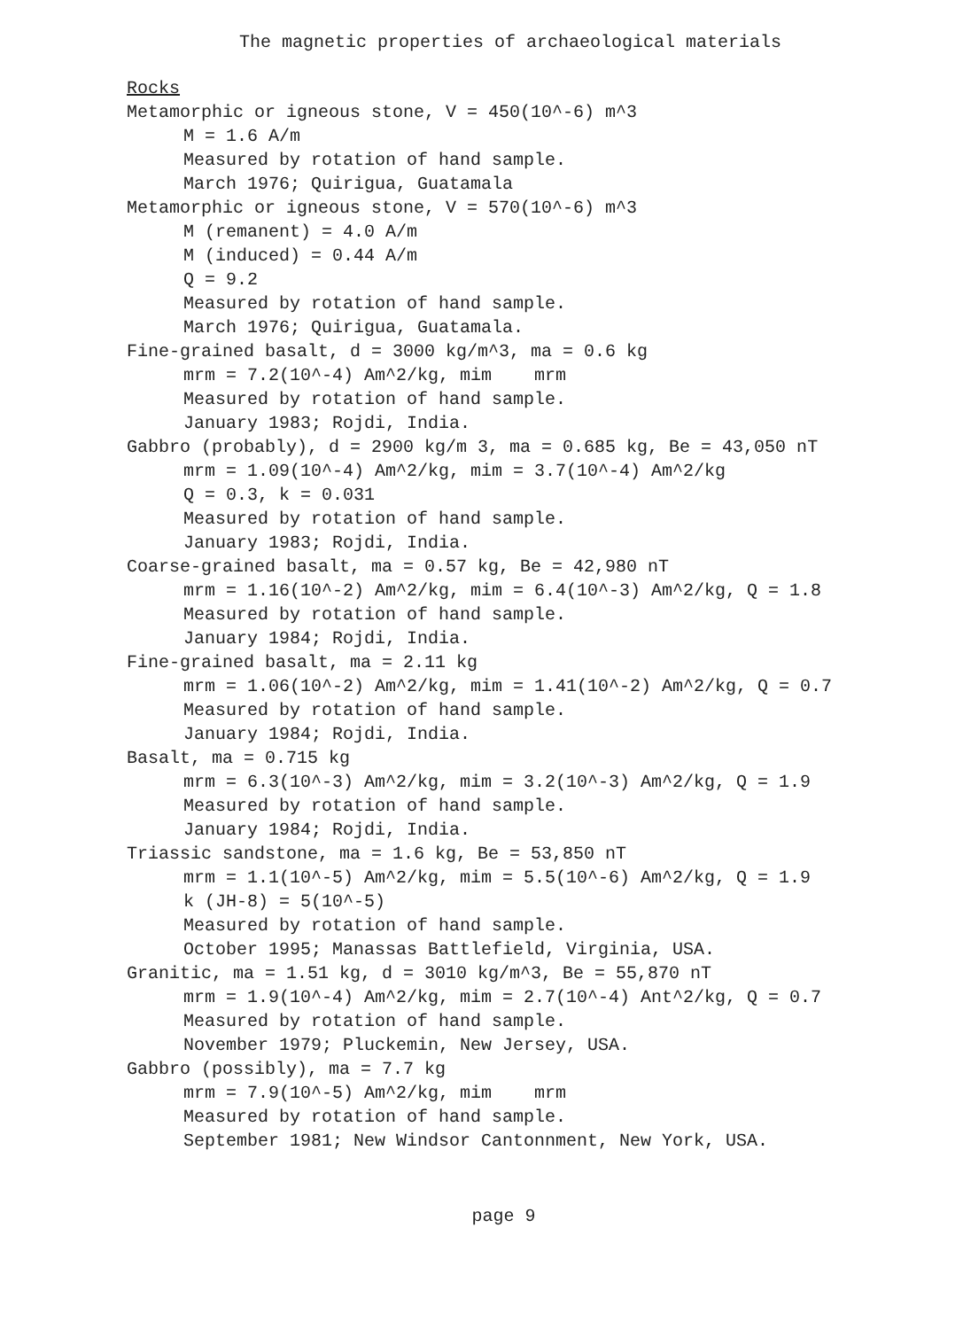The magnetic properties of archaeological materials
Rocks
Metamorphic or igneous stone, V = 450(10^-6) m^3
M = 1.6 A/m
Measured by rotation of hand sample.
March 1976; Quirigua, Guatamala
Metamorphic or igneous stone, V = 570(10^-6) m^3
M (remanent) = 4.0 A/m
M (induced) = 0.44 A/m
Q = 9.2
Measured by rotation of hand sample.
March 1976; Quirigua, Guatamala.
Fine-grained basalt, d = 3000 kg/m^3, ma = 0.6 kg
mrm = 7.2(10^-4) Am^2/kg, mim mrm
Measured by rotation of hand sample.
January 1983; Rojdi, India.
Gabbro (probably), d = 2900 kg/m 3, ma = 0.685 kg, Be = 43,050 nT
mrm = 1.09(10^-4) Am^2/kg, mim = 3.7(10^-4) Am^2/kg
Q = 0.3, k = 0.031
Measured by rotation of hand sample.
January 1983; Rojdi, India.
Coarse-grained basalt, ma = 0.57 kg, Be = 42,980 nT
mrm = 1.16(10^-2) Am^2/kg, mim = 6.4(10^-3) Am^2/kg, Q = 1.8
Measured by rotation of hand sample.
January 1984; Rojdi, India.
Fine-grained basalt, ma = 2.11 kg
mrm = 1.06(10^-2) Am^2/kg, mim = 1.41(10^-2) Am^2/kg, Q = 0.7
Measured by rotation of hand sample.
January 1984; Rojdi, India.
Basalt, ma = 0.715 kg
mrm = 6.3(10^-3) Am^2/kg, mim = 3.2(10^-3) Am^2/kg, Q = 1.9
Measured by rotation of hand sample.
January 1984; Rojdi, India.
Triassic sandstone, ma = 1.6 kg, Be = 53,850 nT
mrm = 1.1(10^-5) Am^2/kg, mim = 5.5(10^-6) Am^2/kg, Q = 1.9
k (JH-8) = 5(10^-5)
Measured by rotation of hand sample.
October 1995; Manassas Battlefield, Virginia, USA.
Granitic, ma = 1.51 kg, d = 3010 kg/m^3, Be = 55,870 nT
mrm = 1.9(10^-4) Am^2/kg, mim = 2.7(10^-4) Ant^2/kg, Q = 0.7
Measured by rotation of hand sample.
November 1979; Pluckemin, New Jersey, USA.
Gabbro (possibly), ma = 7.7 kg
mrm = 7.9(10^-5) Am^2/kg, mim mrm
Measured by rotation of hand sample.
September 1981; New Windsor Cantonnment, New York, USA.
page 9